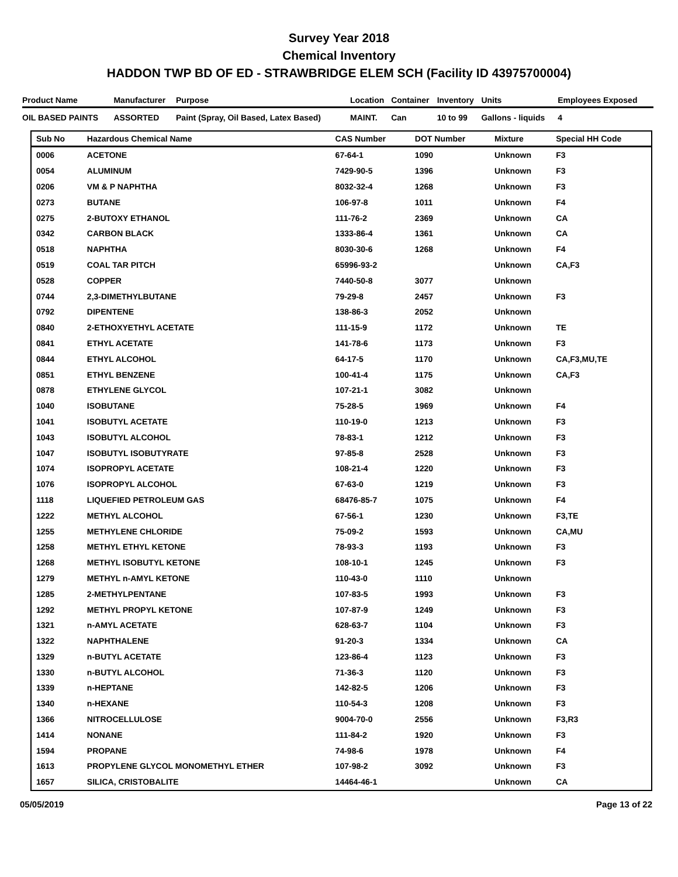Survey Year 2018
Chemical Inventory
HADDON TWP BD OF ED - STRAWBRIDGE ELEM SCH (Facility ID 43975700004)
| Product Name | Manufacturer | Purpose | Location | Container | Inventory | Units | Employees Exposed |
| --- | --- | --- | --- | --- | --- | --- | --- |
| OIL BASED PAINTS | ASSORTED | Paint (Spray, Oil Based, Latex Based) | MAINT. | Can | 10 to 99 | Gallons - liquids | 4 |
| Sub No | Hazardous Chemical Name | CAS Number | DOT Number | Mixture | Special HH Code |
| --- | --- | --- | --- | --- | --- |
| 0006 | ACETONE | 67-64-1 | 1090 | Unknown | F3 |
| 0054 | ALUMINUM | 7429-90-5 | 1396 | Unknown | F3 |
| 0206 | VM & P NAPHTHA | 8032-32-4 | 1268 | Unknown | F3 |
| 0273 | BUTANE | 106-97-8 | 1011 | Unknown | F4 |
| 0275 | 2-BUTOXY ETHANOL | 111-76-2 | 2369 | Unknown | CA |
| 0342 | CARBON BLACK | 1333-86-4 | 1361 | Unknown | CA |
| 0518 | NAPHTHA | 8030-30-6 | 1268 | Unknown | F4 |
| 0519 | COAL TAR PITCH | 65996-93-2 | | Unknown | CA,F3 |
| 0528 | COPPER | 7440-50-8 | 3077 | Unknown | |
| 0744 | 2,3-DIMETHYLBUTANE | 79-29-8 | 2457 | Unknown | F3 |
| 0792 | DIPENTENE | 138-86-3 | 2052 | Unknown | |
| 0840 | 2-ETHOXYETHYL ACETATE | 111-15-9 | 1172 | Unknown | TE |
| 0841 | ETHYL ACETATE | 141-78-6 | 1173 | Unknown | F3 |
| 0844 | ETHYL ALCOHOL | 64-17-5 | 1170 | Unknown | CA,F3,MU,TE |
| 0851 | ETHYL BENZENE | 100-41-4 | 1175 | Unknown | CA,F3 |
| 0878 | ETHYLENE GLYCOL | 107-21-1 | 3082 | Unknown | |
| 1040 | ISOBUTANE | 75-28-5 | 1969 | Unknown | F4 |
| 1041 | ISOBUTYL ACETATE | 110-19-0 | 1213 | Unknown | F3 |
| 1043 | ISOBUTYL ALCOHOL | 78-83-1 | 1212 | Unknown | F3 |
| 1047 | ISOBUTYL ISOBUTYRATE | 97-85-8 | 2528 | Unknown | F3 |
| 1074 | ISOPROPYL ACETATE | 108-21-4 | 1220 | Unknown | F3 |
| 1076 | ISOPROPYL ALCOHOL | 67-63-0 | 1219 | Unknown | F3 |
| 1118 | LIQUEFIED PETROLEUM GAS | 68476-85-7 | 1075 | Unknown | F4 |
| 1222 | METHYL ALCOHOL | 67-56-1 | 1230 | Unknown | F3,TE |
| 1255 | METHYLENE CHLORIDE | 75-09-2 | 1593 | Unknown | CA,MU |
| 1258 | METHYL ETHYL KETONE | 78-93-3 | 1193 | Unknown | F3 |
| 1268 | METHYL ISOBUTYL KETONE | 108-10-1 | 1245 | Unknown | F3 |
| 1279 | METHYL n-AMYL KETONE | 110-43-0 | 1110 | Unknown | |
| 1285 | 2-METHYLPENTANE | 107-83-5 | 1993 | Unknown | F3 |
| 1292 | METHYL PROPYL KETONE | 107-87-9 | 1249 | Unknown | F3 |
| 1321 | n-AMYL ACETATE | 628-63-7 | 1104 | Unknown | F3 |
| 1322 | NAPHTHALENE | 91-20-3 | 1334 | Unknown | CA |
| 1329 | n-BUTYL ACETATE | 123-86-4 | 1123 | Unknown | F3 |
| 1330 | n-BUTYL ALCOHOL | 71-36-3 | 1120 | Unknown | F3 |
| 1339 | n-HEPTANE | 142-82-5 | 1206 | Unknown | F3 |
| 1340 | n-HEXANE | 110-54-3 | 1208 | Unknown | F3 |
| 1366 | NITROCELLULOSE | 9004-70-0 | 2556 | Unknown | F3,R3 |
| 1414 | NONANE | 111-84-2 | 1920 | Unknown | F3 |
| 1594 | PROPANE | 74-98-6 | 1978 | Unknown | F4 |
| 1613 | PROPYLENE GLYCOL MONOMETHYL ETHER | 107-98-2 | 3092 | Unknown | F3 |
| 1657 | SILICA, CRISTOBALITE | 14464-46-1 | | Unknown | CA |
05/05/2019 Page 13 of 22